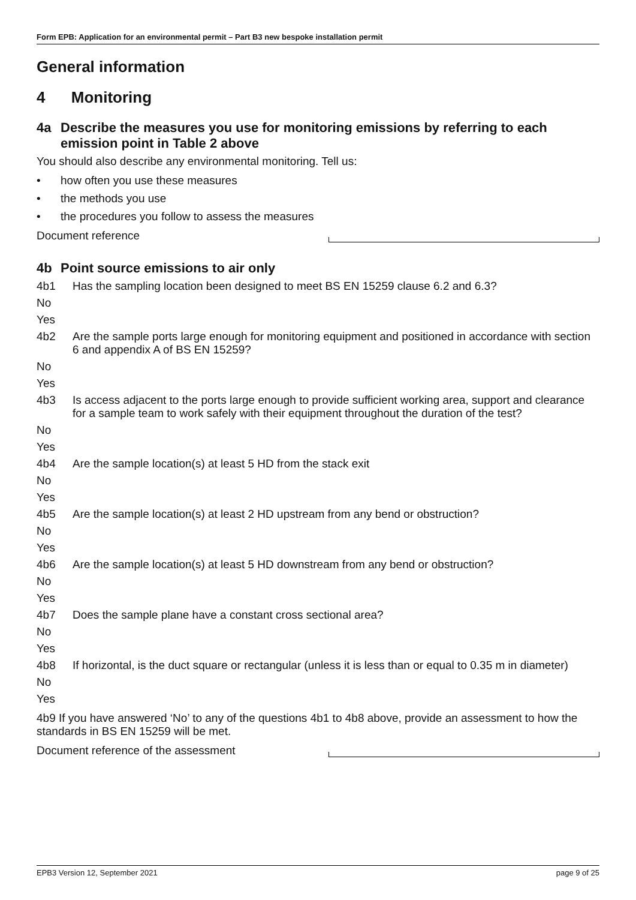Form EPB: Application for an environmental permit – Part B3 new bespoke installation permit
General information
4 Monitoring
4a Describe the measures you use for monitoring emissions by referring to each emission point in Table 2 above
You should also describe any environmental monitoring. Tell us:
• how often you use these measures
• the methods you use
• the procedures you follow to assess the measures
Document reference
4b Point source emissions to air only
4b1 Has the sampling location been designed to meet BS EN 15259 clause 6.2 and 6.3?
No
Yes
4b2 Are the sample ports large enough for monitoring equipment and positioned in accordance with section 6 and appendix A of BS EN 15259?
No
Yes
4b3 Is access adjacent to the ports large enough to provide sufficient working area, support and clearance for a sample team to work safely with their equipment throughout the duration of the test?
No
Yes
4b4 Are the sample location(s) at least 5 HD from the stack exit
No
Yes
4b5 Are the sample location(s) at least 2 HD upstream from any bend or obstruction?
No
Yes
4b6 Are the sample location(s) at least 5 HD downstream from any bend or obstruction?
No
Yes
4b7 Does the sample plane have a constant cross sectional area?
No
Yes
4b8 If horizontal, is the duct square or rectangular (unless it is less than or equal to 0.35 m in diameter)
No
Yes
4b9 If you have answered ‘No’ to any of the questions 4b1 to 4b8 above, provide an assessment to how the standards in BS EN 15259 will be met.
Document reference of the assessment
EPB3 Version 12, September 2021 page 9 of 25